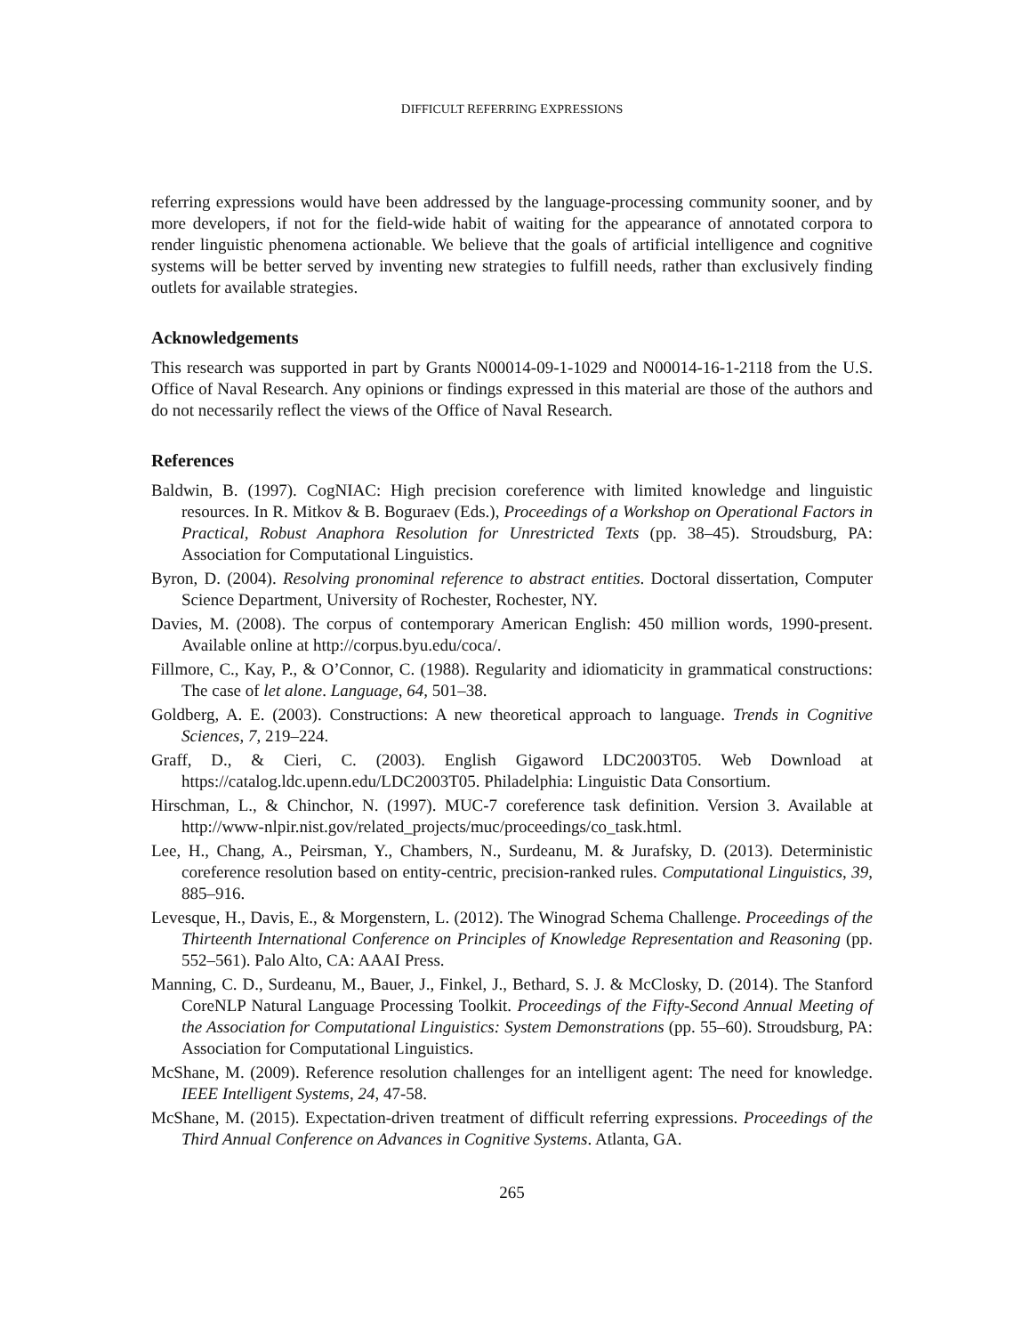DIFFICULT REFERRING EXPRESSIONS
referring expressions would have been addressed by the language-processing community sooner, and by more developers, if not for the field-wide habit of waiting for the appearance of annotated corpora to render linguistic phenomena actionable. We believe that the goals of artificial intelligence and cognitive systems will be better served by inventing new strategies to fulfill needs, rather than exclusively finding outlets for available strategies.
Acknowledgements
This research was supported in part by Grants N00014-09-1-1029 and N00014-16-1-2118 from the U.S. Office of Naval Research. Any opinions or findings expressed in this material are those of the authors and do not necessarily reflect the views of the Office of Naval Research.
References
Baldwin, B. (1997). CogNIAC: High precision coreference with limited knowledge and linguistic resources. In R. Mitkov & B. Boguraev (Eds.), Proceedings of a Workshop on Operational Factors in Practical, Robust Anaphora Resolution for Unrestricted Texts (pp. 38–45). Stroudsburg, PA: Association for Computational Linguistics.
Byron, D. (2004). Resolving pronominal reference to abstract entities. Doctoral dissertation, Computer Science Department, University of Rochester, Rochester, NY.
Davies, M. (2008). The corpus of contemporary American English: 450 million words, 1990-present. Available online at http://corpus.byu.edu/coca/.
Fillmore, C., Kay, P., & O’Connor, C. (1988). Regularity and idiomaticity in grammatical constructions: The case of let alone. Language, 64, 501–38.
Goldberg, A. E. (2003). Constructions: A new theoretical approach to language. Trends in Cognitive Sciences, 7, 219–224.
Graff, D., & Cieri, C. (2003). English Gigaword LDC2003T05. Web Download at https://catalog.ldc.upenn.edu/LDC2003T05. Philadelphia: Linguistic Data Consortium.
Hirschman, L., & Chinchor, N. (1997). MUC-7 coreference task definition. Version 3. Available at http://www-nlpir.nist.gov/related_projects/muc/proceedings/co_task.html.
Lee, H., Chang, A., Peirsman, Y., Chambers, N., Surdeanu, M. & Jurafsky, D. (2013). Deterministic coreference resolution based on entity-centric, precision-ranked rules. Computational Linguistics, 39, 885–916.
Levesque, H., Davis, E., & Morgenstern, L. (2012). The Winograd Schema Challenge. Proceedings of the Thirteenth International Conference on Principles of Knowledge Representation and Reasoning (pp. 552–561). Palo Alto, CA: AAAI Press.
Manning, C. D., Surdeanu, M., Bauer, J., Finkel, J., Bethard, S. J. & McClosky, D. (2014). The Stanford CoreNLP Natural Language Processing Toolkit. Proceedings of the Fifty-Second Annual Meeting of the Association for Computational Linguistics: System Demonstrations (pp. 55–60). Stroudsburg, PA: Association for Computational Linguistics.
McShane, M. (2009). Reference resolution challenges for an intelligent agent: The need for knowledge. IEEE Intelligent Systems, 24, 47-58.
McShane, M. (2015). Expectation-driven treatment of difficult referring expressions. Proceedings of the Third Annual Conference on Advances in Cognitive Systems. Atlanta, GA.
265